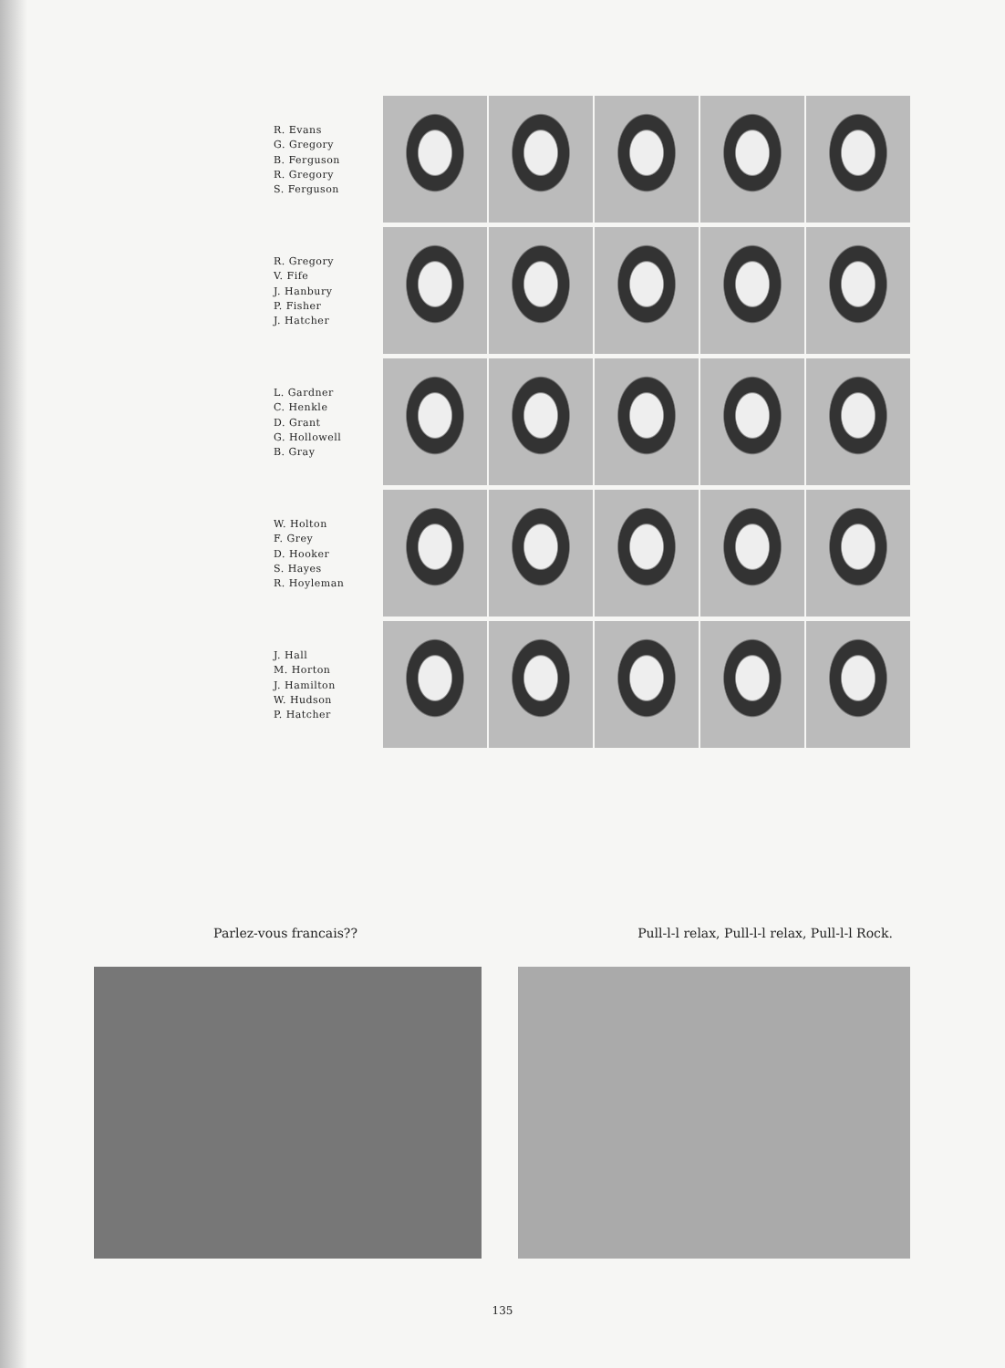R. Evans
G. Gregory
B. Ferguson
R. Gregory
S. Ferguson
R. Gregory
V. Fife
J. Hanbury
P. Fisher
J. Hatcher
L. Gardner
C. Henkle
D. Grant
G. Hollowell
B. Gray
W. Holton
F. Grey
D. Hooker
S. Hayes
R. Hoyleman
J. Hall
M. Horton
J. Hamilton
W. Hudson
P. Hatcher
Parlez-vous francais?? Pull-l-l relax, Pull-l-l relax, Pull-l-l Rock.
135